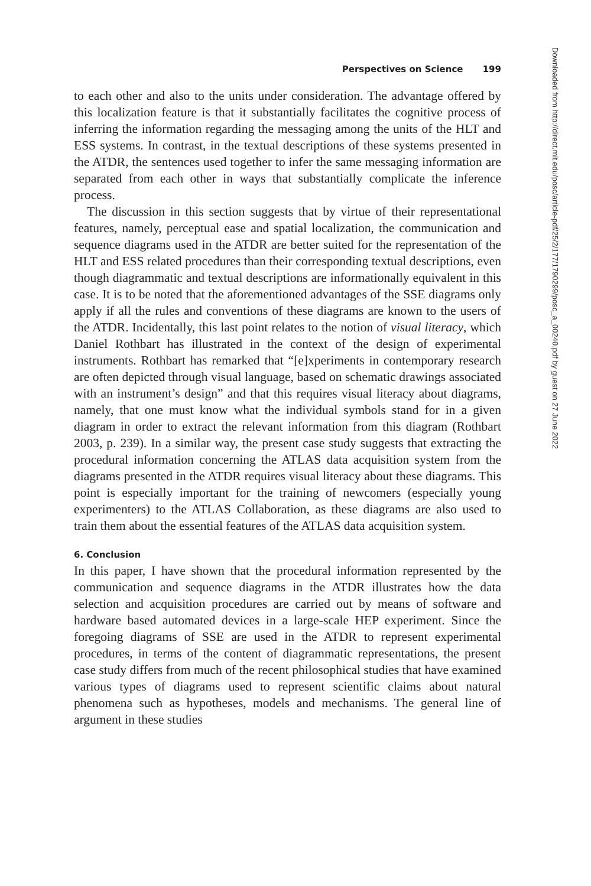Perspectives on Science 199
to each other and also to the units under consideration. The advantage offered by this localization feature is that it substantially facilitates the cognitive process of inferring the information regarding the messaging among the units of the HLT and ESS systems. In contrast, in the textual descriptions of these systems presented in the ATDR, the sentences used together to infer the same messaging information are separated from each other in ways that substantially complicate the inference process.
The discussion in this section suggests that by virtue of their representational features, namely, perceptual ease and spatial localization, the communication and sequence diagrams used in the ATDR are better suited for the representation of the HLT and ESS related procedures than their corresponding textual descriptions, even though diagrammatic and textual descriptions are informationally equivalent in this case. It is to be noted that the aforementioned advantages of the SSE diagrams only apply if all the rules and conventions of these diagrams are known to the users of the ATDR. Incidentally, this last point relates to the notion of visual literacy, which Daniel Rothbart has illustrated in the context of the design of experimental instruments. Rothbart has remarked that “[e]xperiments in contemporary research are often depicted through visual language, based on schematic drawings associated with an instrument’s design” and that this requires visual literacy about diagrams, namely, that one must know what the individual symbols stand for in a given diagram in order to extract the relevant information from this diagram (Rothbart 2003, p. 239). In a similar way, the present case study suggests that extracting the procedural information concerning the ATLAS data acquisition system from the diagrams presented in the ATDR requires visual literacy about these diagrams. This point is especially important for the training of newcomers (especially young experimenters) to the ATLAS Collaboration, as these diagrams are also used to train them about the essential features of the ATLAS data acquisition system.
6. Conclusion
In this paper, I have shown that the procedural information represented by the communication and sequence diagrams in the ATDR illustrates how the data selection and acquisition procedures are carried out by means of software and hardware based automated devices in a large-scale HEP experiment. Since the foregoing diagrams of SSE are used in the ATDR to represent experimental procedures, in terms of the content of diagrammatic representations, the present case study differs from much of the recent philosophical studies that have examined various types of diagrams used to represent scientific claims about natural phenomena such as hypotheses, models and mechanisms. The general line of argument in these studies
Downloaded from http://direct.mit.edu/posc/article-pdf/25/2/177/1790299/posc_a_00240.pdf by guest on 27 June 2022